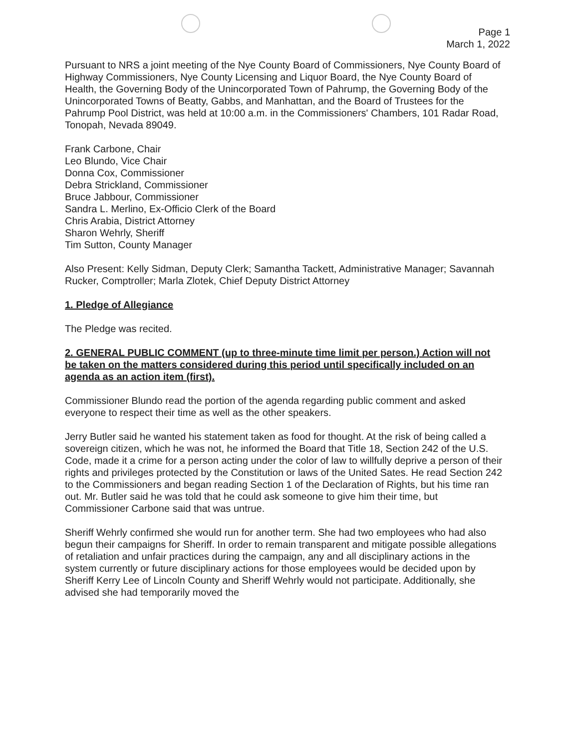Page 1
March 1, 2022
Pursuant to NRS a joint meeting of the Nye County Board of Commissioners, Nye County Board of Highway Commissioners, Nye County Licensing and Liquor Board, the Nye County Board of Health, the Governing Body of the Unincorporated Town of Pahrump, the Governing Body of the Unincorporated Towns of Beatty, Gabbs, and Manhattan, and the Board of Trustees for the Pahrump Pool District, was held at 10:00 a.m. in the Commissioners' Chambers, 101 Radar Road, Tonopah, Nevada 89049.
Frank Carbone, Chair
Leo Blundo, Vice Chair
Donna Cox, Commissioner
Debra Strickland, Commissioner
Bruce Jabbour, Commissioner
Sandra L. Merlino, Ex-Officio Clerk of the Board
Chris Arabia, District Attorney
Sharon Wehrly, Sheriff
Tim Sutton, County Manager
Also Present: Kelly Sidman, Deputy Clerk; Samantha Tackett, Administrative Manager; Savannah Rucker, Comptroller; Marla Zlotek, Chief Deputy District Attorney
1. Pledge of Allegiance
The Pledge was recited.
2. GENERAL PUBLIC COMMENT (up to three-minute time limit per person.) Action will not be taken on the matters considered during this period until specifically included on an agenda as an action item (first).
Commissioner Blundo read the portion of the agenda regarding public comment and asked everyone to respect their time as well as the other speakers.
Jerry Butler said he wanted his statement taken as food for thought. At the risk of being called a sovereign citizen, which he was not, he informed the Board that Title 18, Section 242 of the U.S. Code, made it a crime for a person acting under the color of law to willfully deprive a person of their rights and privileges protected by the Constitution or laws of the United Sates. He read Section 242 to the Commissioners and began reading Section 1 of the Declaration of Rights, but his time ran out. Mr. Butler said he was told that he could ask someone to give him their time, but Commissioner Carbone said that was untrue.
Sheriff Wehrly confirmed she would run for another term. She had two employees who had also begun their campaigns for Sheriff. In order to remain transparent and mitigate possible allegations of retaliation and unfair practices during the campaign, any and all disciplinary actions in the system currently or future disciplinary actions for those employees would be decided upon by Sheriff Kerry Lee of Lincoln County and Sheriff Wehrly would not participate. Additionally, she advised she had temporarily moved the